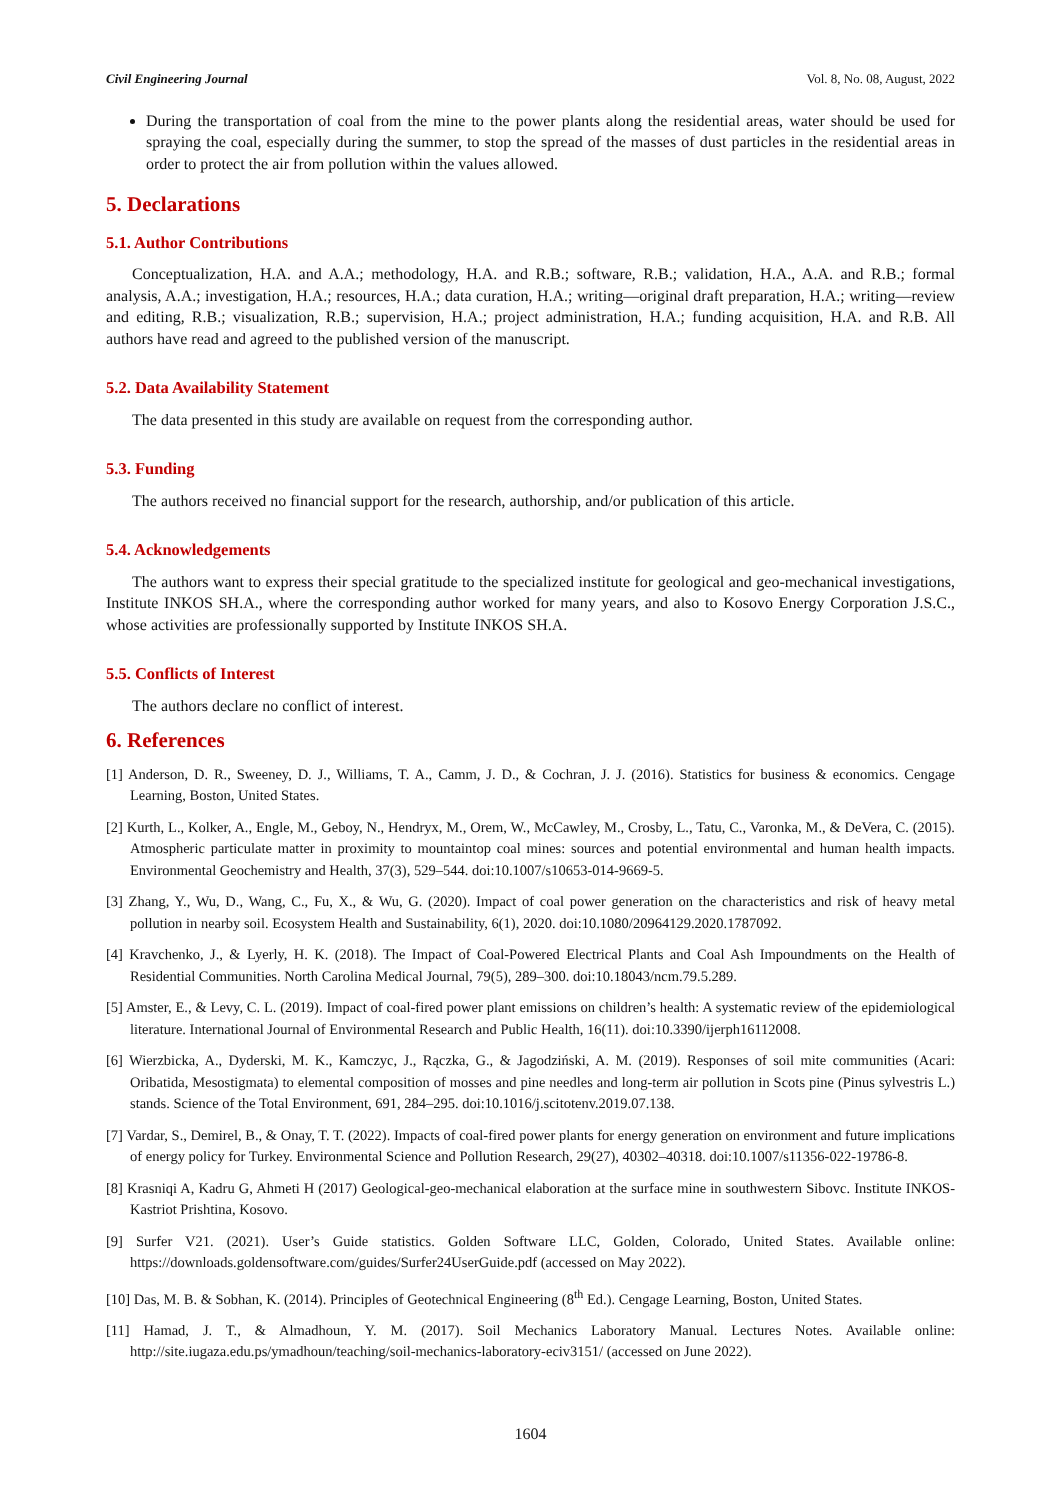Civil Engineering Journal Vol. 8, No. 08, August, 2022
During the transportation of coal from the mine to the power plants along the residential areas, water should be used for spraying the coal, especially during the summer, to stop the spread of the masses of dust particles in the residential areas in order to protect the air from pollution within the values allowed.
5. Declarations
5.1. Author Contributions
Conceptualization, H.A. and A.A.; methodology, H.A. and R.B.; software, R.B.; validation, H.A., A.A. and R.B.; formal analysis, A.A.; investigation, H.A.; resources, H.A.; data curation, H.A.; writing—original draft preparation, H.A.; writing—review and editing, R.B.; visualization, R.B.; supervision, H.A.; project administration, H.A.; funding acquisition, H.A. and R.B. All authors have read and agreed to the published version of the manuscript.
5.2. Data Availability Statement
The data presented in this study are available on request from the corresponding author.
5.3. Funding
The authors received no financial support for the research, authorship, and/or publication of this article.
5.4. Acknowledgements
The authors want to express their special gratitude to the specialized institute for geological and geo-mechanical investigations, Institute INKOS SH.A., where the corresponding author worked for many years, and also to Kosovo Energy Corporation J.S.C., whose activities are professionally supported by Institute INKOS SH.A.
5.5. Conflicts of Interest
The authors declare no conflict of interest.
6. References
[1] Anderson, D. R., Sweeney, D. J., Williams, T. A., Camm, J. D., & Cochran, J. J. (2016). Statistics for business & economics. Cengage Learning, Boston, United States.
[2] Kurth, L., Kolker, A., Engle, M., Geboy, N., Hendryx, M., Orem, W., McCawley, M., Crosby, L., Tatu, C., Varonka, M., & DeVera, C. (2015). Atmospheric particulate matter in proximity to mountaintop coal mines: sources and potential environmental and human health impacts. Environmental Geochemistry and Health, 37(3), 529–544. doi:10.1007/s10653-014-9669-5.
[3] Zhang, Y., Wu, D., Wang, C., Fu, X., & Wu, G. (2020). Impact of coal power generation on the characteristics and risk of heavy metal pollution in nearby soil. Ecosystem Health and Sustainability, 6(1), 2020. doi:10.1080/20964129.2020.1787092.
[4] Kravchenko, J., & Lyerly, H. K. (2018). The Impact of Coal-Powered Electrical Plants and Coal Ash Impoundments on the Health of Residential Communities. North Carolina Medical Journal, 79(5), 289–300. doi:10.18043/ncm.79.5.289.
[5] Amster, E., & Levy, C. L. (2019). Impact of coal-fired power plant emissions on children’s health: A systematic review of the epidemiological literature. International Journal of Environmental Research and Public Health, 16(11). doi:10.3390/ijerph16112008.
[6] Wierzbicka, A., Dyderski, M. K., Kamczyc, J., Rączka, G., & Jagodziński, A. M. (2019). Responses of soil mite communities (Acari: Oribatida, Mesostigmata) to elemental composition of mosses and pine needles and long-term air pollution in Scots pine (Pinus sylvestris L.) stands. Science of the Total Environment, 691, 284–295. doi:10.1016/j.scitotenv.2019.07.138.
[7] Vardar, S., Demirel, B., & Onay, T. T. (2022). Impacts of coal-fired power plants for energy generation on environment and future implications of energy policy for Turkey. Environmental Science and Pollution Research, 29(27), 40302–40318. doi:10.1007/s11356-022-19786-8.
[8] Krasniqi A, Kadru G, Ahmeti H (2017) Geological-geo-mechanical elaboration at the surface mine in southwestern Sibovc. Institute INKOS- Kastriot Prishtina, Kosovo.
[9] Surfer V21. (2021). User’s Guide statistics. Golden Software LLC, Golden, Colorado, United States. Available online: https://downloads.goldensoftware.com/guides/Surfer24UserGuide.pdf (accessed on May 2022).
[10] Das, M. B. & Sobhan, K. (2014). Principles of Geotechnical Engineering (8<sup>th</sup> Ed.). Cengage Learning, Boston, United States.
[11] Hamad, J. T., & Almadhoun, Y. M. (2017). Soil Mechanics Laboratory Manual. Lectures Notes. Available online: http://site.iugaza.edu.ps/ymadhoun/teaching/soil-mechanics-laboratory-eciv3151/ (accessed on June 2022).
1604